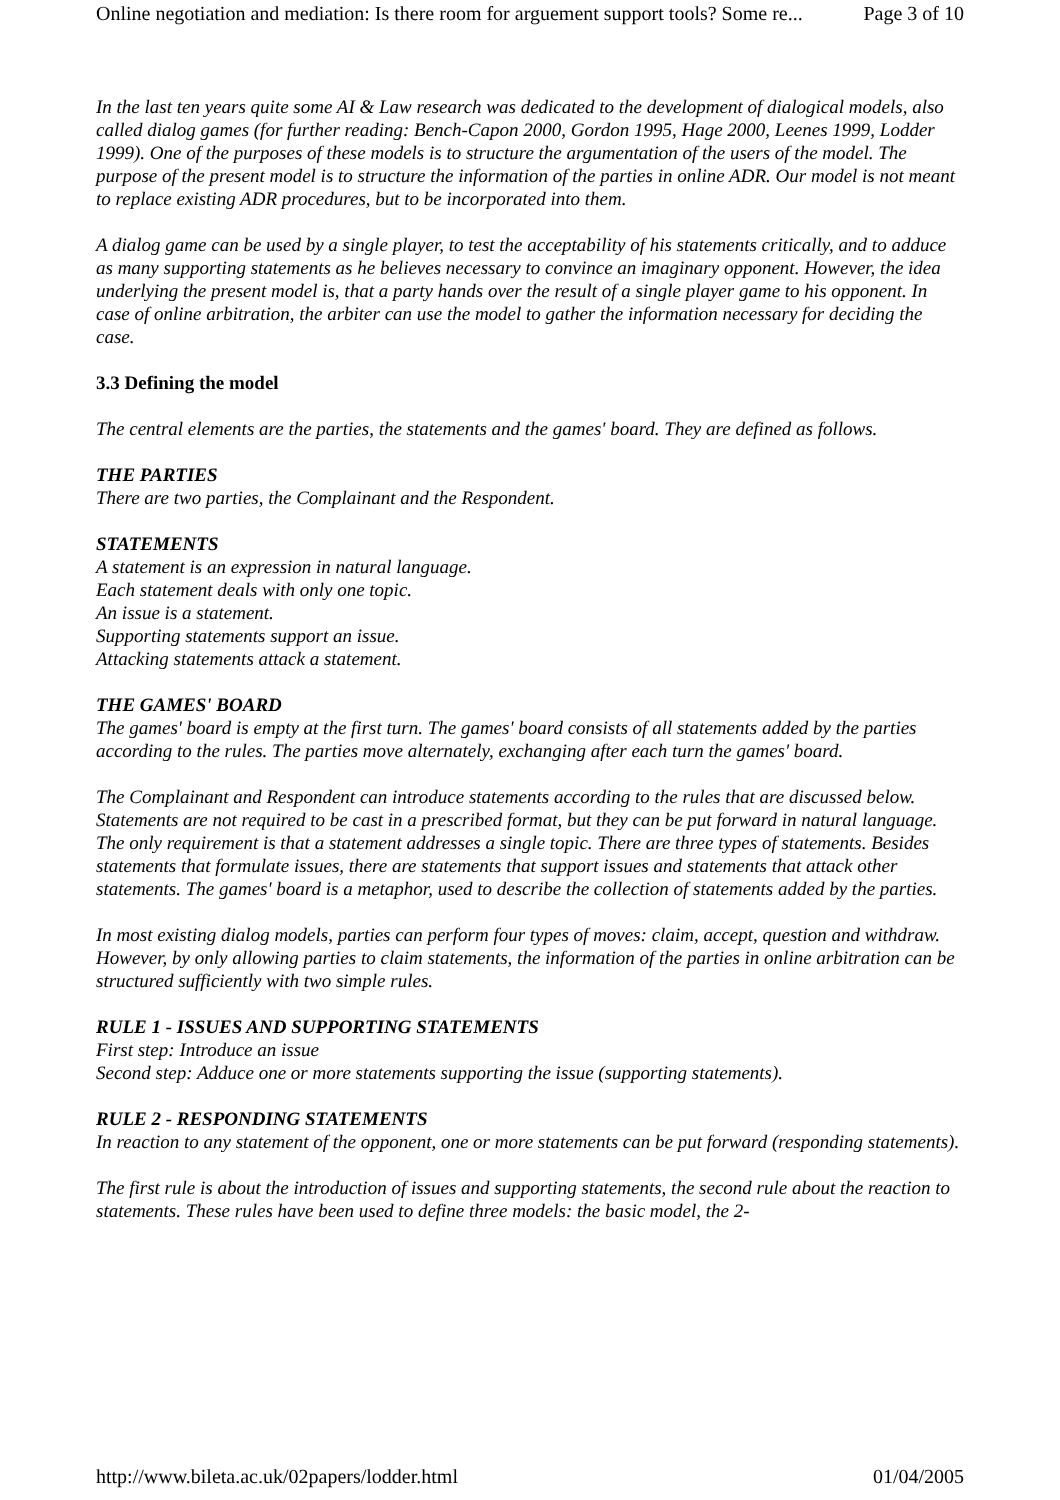Online negotiation and mediation: Is there room for arguement support tools? Some re... Page 3 of 10
In the last ten years quite some AI & Law research was dedicated to the development of dialogical models, also called dialog games (for further reading: Bench-Capon 2000, Gordon 1995, Hage 2000, Leenes 1999, Lodder 1999). One of the purposes of these models is to structure the argumentation of the users of the model. The purpose of the present model is to structure the information of the parties in online ADR. Our model is not meant to replace existing ADR procedures, but to be incorporated into them.
A dialog game can be used by a single player, to test the acceptability of his statements critically, and to adduce as many supporting statements as he believes necessary to convince an imaginary opponent. However, the idea underlying the present model is, that a party hands over the result of a single player game to his opponent. In case of online arbitration, the arbiter can use the model to gather the information necessary for deciding the case.
3.3 Defining the model
The central elements are the parties, the statements and the games' board. They are defined as follows.
THE PARTIES
There are two parties, the Complainant and the Respondent.
STATEMENTS
A statement is an expression in natural language.
Each statement deals with only one topic.
An issue is a statement.
Supporting statements support an issue.
Attacking statements attack a statement.
THE GAMES' BOARD
The games' board is empty at the first turn. The games' board consists of all statements added by the parties according to the rules. The parties move alternately, exchanging after each turn the games' board.
The Complainant and Respondent can introduce statements according to the rules that are discussed below. Statements are not required to be cast in a prescribed format, but they can be put forward in natural language. The only requirement is that a statement addresses a single topic. There are three types of statements. Besides statements that formulate issues, there are statements that support issues and statements that attack other statements. The games' board is a metaphor, used to describe the collection of statements added by the parties.
In most existing dialog models, parties can perform four types of moves: claim, accept, question and withdraw. However, by only allowing parties to claim statements, the information of the parties in online arbitration can be structured sufficiently with two simple rules.
RULE 1 - ISSUES AND SUPPORTING STATEMENTS
First step: Introduce an issue
Second step: Adduce one or more statements supporting the issue (supporting statements).
RULE 2 - RESPONDING STATEMENTS
In reaction to any statement of the opponent, one or more statements can be put forward (responding statements).
The first rule is about the introduction of issues and supporting statements, the second rule about the reaction to statements. These rules have been used to define three models: the basic model, the 2-
http://www.bileta.ac.uk/02papers/lodder.html 01/04/2005